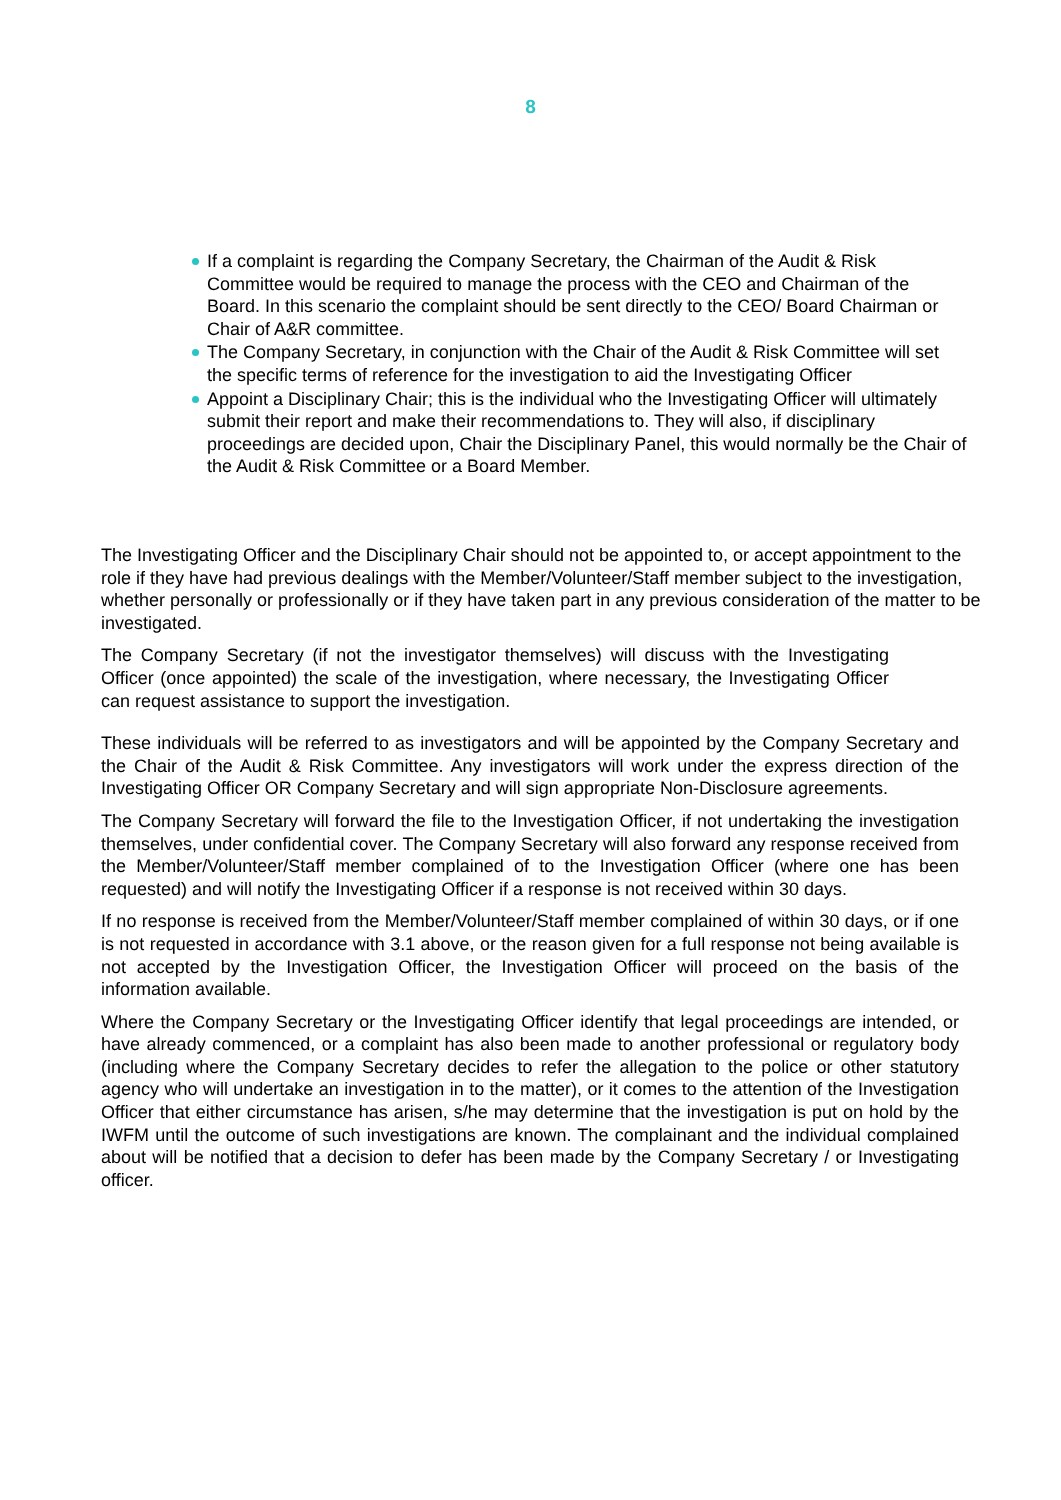8
If a complaint is regarding the Company Secretary, the Chairman of the Audit & Risk Committee would be required to manage the process with the CEO and Chairman of the Board. In this scenario the complaint should be sent directly to the CEO/ Board Chairman or Chair of A&R committee.
The Company Secretary, in conjunction with the Chair of the Audit & Risk Committee will set the specific terms of reference for the investigation to aid the Investigating Officer
Appoint a Disciplinary Chair; this is the individual who the Investigating Officer will ultimately submit their report and make their recommendations to. They will also, if disciplinary proceedings are decided upon, Chair the Disciplinary Panel, this would normally be the Chair of the Audit & Risk Committee or a Board Member.
The Investigating Officer and the Disciplinary Chair should not be appointed to, or accept appointment to the role if they have had previous dealings with the Member/Volunteer/Staff member subject to the investigation, whether personally or professionally or if they have taken part in any previous consideration of the matter to be investigated.
The Company Secretary (if not the investigator themselves) will discuss with the Investigating Officer (once appointed) the scale of the investigation, where necessary, the Investigating Officer can request assistance to support the investigation.
These individuals will be referred to as investigators and will be appointed by the Company Secretary and the Chair of the Audit & Risk Committee. Any investigators will work under the express direction of the Investigating Officer OR Company Secretary and will sign appropriate Non-Disclosure agreements.
The Company Secretary will forward the file to the Investigation Officer, if not undertaking the investigation themselves, under confidential cover. The Company Secretary will also forward any response received from the Member/Volunteer/Staff member complained of to the Investigation Officer (where one has been requested) and will notify the Investigating Officer if a response is not received within 30 days.
If no response is received from the Member/Volunteer/Staff member complained of within 30 days, or if one is not requested in accordance with 3.1 above, or the reason given for a full response not being available is not accepted by the Investigation Officer, the Investigation Officer will proceed on the basis of the information available.
Where the Company Secretary or the Investigating Officer identify that legal proceedings are intended, or have already commenced, or a complaint has also been made to another professional or regulatory body (including where the Company Secretary decides to refer the allegation to the police or other statutory agency who will undertake an investigation in to the matter), or it comes to the attention of the Investigation Officer that either circumstance has arisen, s/he may determine that the investigation is put on hold by the IWFM until the outcome of such investigations are known. The complainant and the individual complained about will be notified that a decision to defer has been made by the Company Secretary / or Investigating officer.